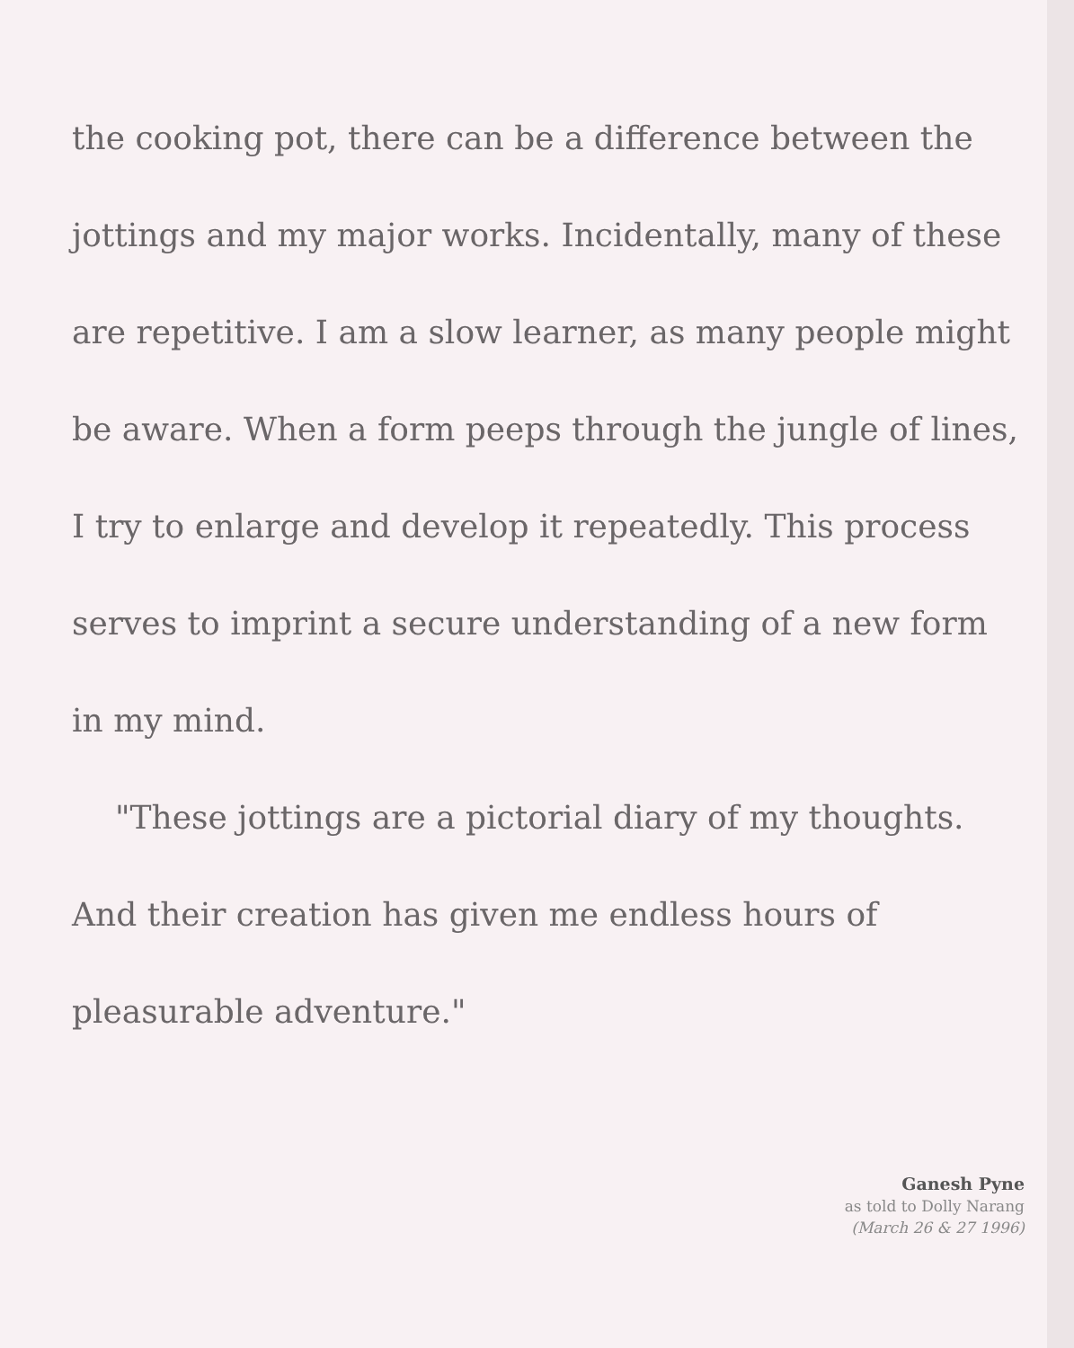the cooking pot, there can be a difference between the jottings and my major works. Incidentally, many of these are repetitive. I am a slow learner, as many people might be aware. When a form peeps through the jungle of lines, I try to enlarge and develop it repeatedly. This process serves to imprint a secure understanding of a new form in my mind.
"These jottings are a pictorial diary of my thoughts. And their creation has given me endless hours of pleasurable adventure."
Ganesh Pyne
as told to Dolly Narang
(March 26 & 27 1996)